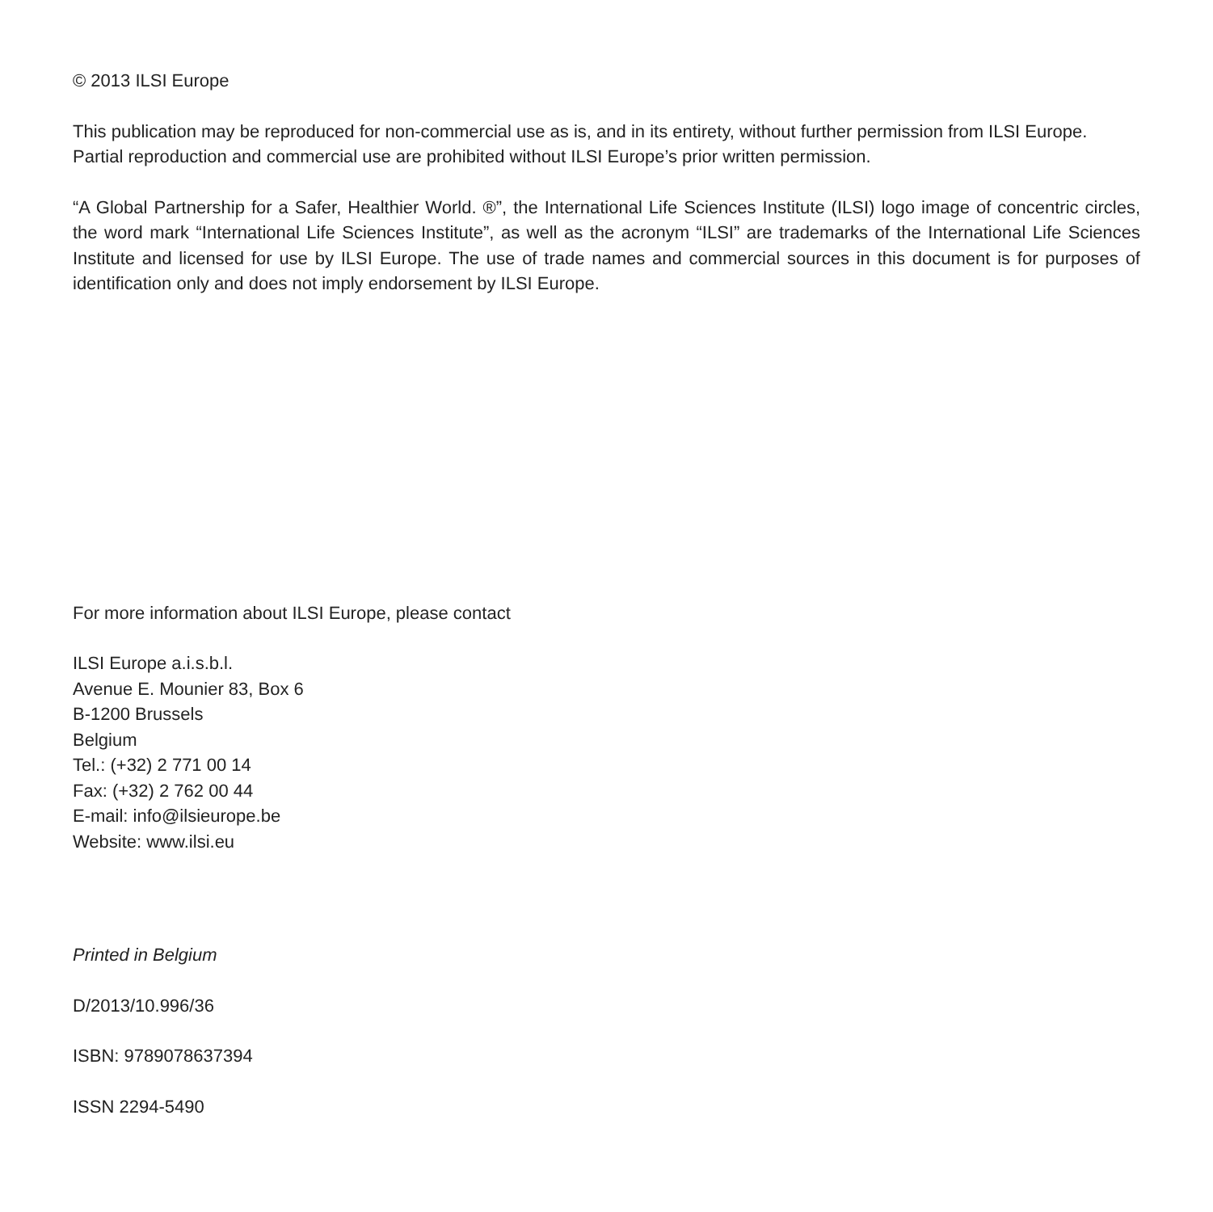© 2013 ILSI Europe
This publication may be reproduced for non-commercial use as is, and in its entirety, without further permission from ILSI Europe. Partial reproduction and commercial use are prohibited without ILSI Europe’s prior written permission.
“A Global Partnership for a Safer, Healthier World. ®”, the International Life Sciences Institute (ILSI) logo image of concentric circles, the word mark “International Life Sciences Institute”, as well as the acronym “ILSI” are trademarks of the International Life Sciences Institute and licensed for use by ILSI Europe. The use of trade names and commercial sources in this document is for purposes of identification only and does not imply endorsement by ILSI Europe.
For more information about ILSI Europe, please contact
ILSI Europe a.i.s.b.l.
Avenue E. Mounier 83, Box 6
B-1200 Brussels
Belgium
Tel.: (+32) 2 771 00 14
Fax: (+32) 2 762 00 44
E-mail: info@ilsieurope.be
Website: www.ilsi.eu
Printed in Belgium
D/2013/10.996/36
ISBN: 9789078637394
ISSN 2294-5490